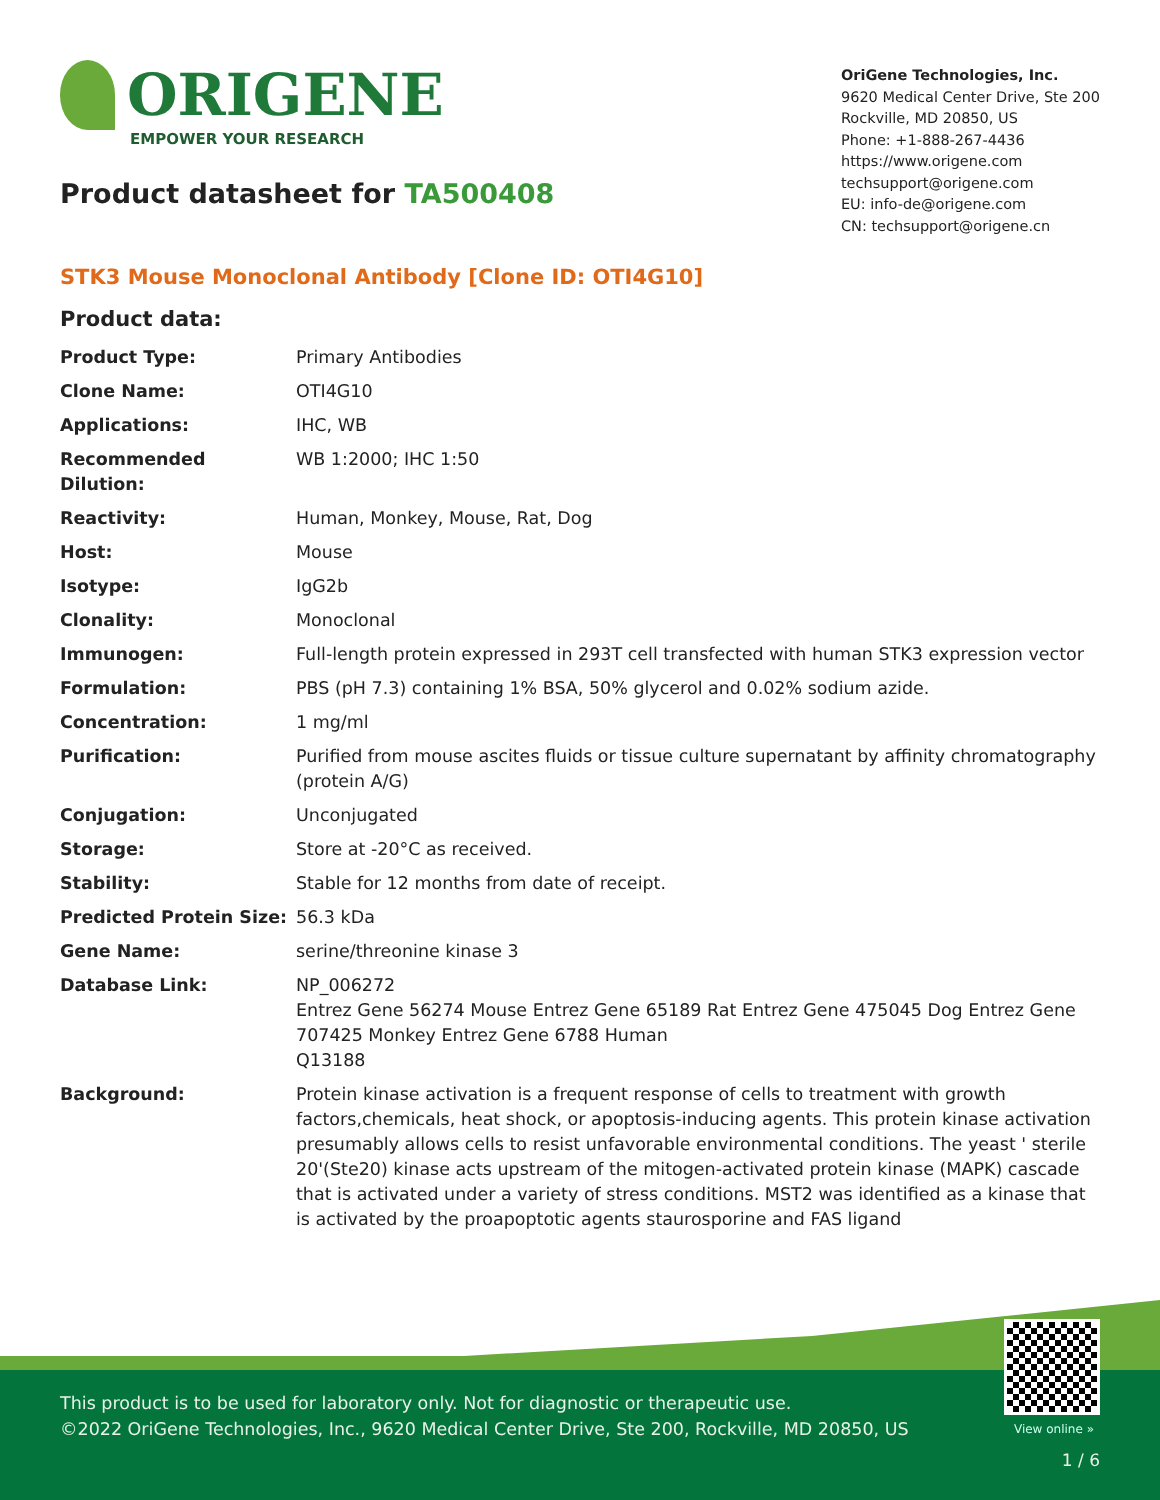ORIGENE
EMPOWER YOUR RESEARCH
Product datasheet for TA500408
OriGene Technologies, Inc.
9620 Medical Center Drive, Ste 200
Rockville, MD 20850, US
Phone: +1-888-267-4436
https://www.origene.com
techsupport@origene.com
EU: info-de@origene.com
CN: techsupport@origene.cn
STK3 Mouse Monoclonal Antibody [Clone ID: OTI4G10]
Product data:
| Product Type: | Primary Antibodies |
| Clone Name: | OTI4G10 |
| Applications: | IHC, WB |
| Recommended Dilution: | WB 1:2000; IHC 1:50 |
| Reactivity: | Human, Monkey, Mouse, Rat, Dog |
| Host: | Mouse |
| Isotype: | IgG2b |
| Clonality: | Monoclonal |
| Immunogen: | Full-length protein expressed in 293T cell transfected with human STK3 expression vector |
| Formulation: | PBS (pH 7.3) containing 1% BSA, 50% glycerol and 0.02% sodium azide. |
| Concentration: | 1 mg/ml |
| Purification: | Purified from mouse ascites fluids or tissue culture supernatant by affinity chromatography (protein A/G) |
| Conjugation: | Unconjugated |
| Storage: | Store at -20°C as received. |
| Stability: | Stable for 12 months from date of receipt. |
| Predicted Protein Size: | 56.3 kDa |
| Gene Name: | serine/threonine kinase 3 |
| Database Link: | NP_006272 Entrez Gene 56274 Mouse Entrez Gene 65189 Rat Entrez Gene 475045 Dog Entrez Gene 707425 Monkey Entrez Gene 6788 Human Q13188 |
| Background: | Protein kinase activation is a frequent response of cells to treatment with growth factors,chemicals, heat shock, or apoptosis-inducing agents. This protein kinase activation presumably allows cells to resist unfavorable environmental conditions. The yeast ' sterile 20'(Ste20) kinase acts upstream of the mitogen-activated protein kinase (MAPK) cascade that is activated under a variety of stress conditions. MST2 was identified as a kinase that is activated by the proapoptotic agents staurosporine and FAS ligand |
This product is to be used for laboratory only. Not for diagnostic or therapeutic use.
©2022 OriGene Technologies, Inc., 9620 Medical Center Drive, Ste 200, Rockville, MD 20850, US
View online »
1 / 6